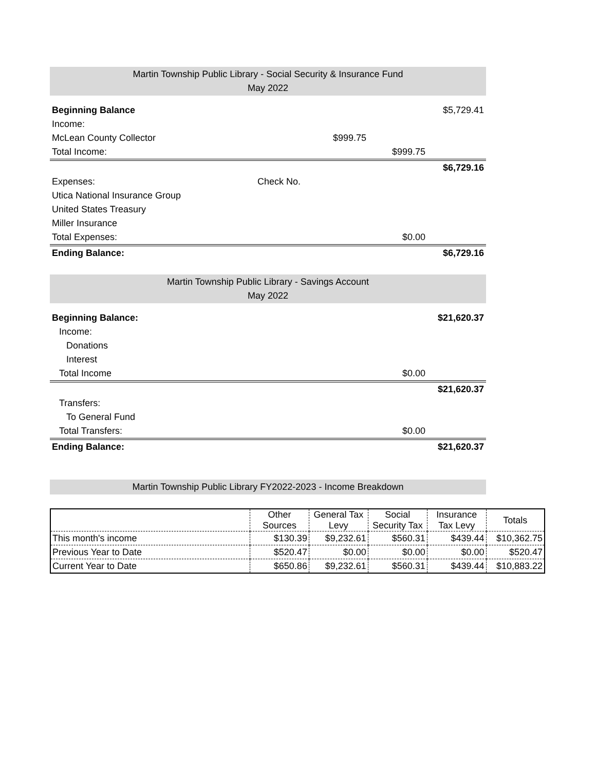Martin Township Public Library - Social Security & Insurance Fund
May 2022
| Beginning Balance | | | | $5,729.41 |
| Income: | | | | |
| McLean County Collector | | $999.75 | | |
| Total Income: | | | $999.75 | |
| | | | | $6,729.16 |
| Expenses: | Check No. | | | |
| Utica National Insurance Group | | | | |
| United States Treasury | | | | |
| Miller Insurance | | | | |
| Total Expenses: | | | $0.00 | |
| Ending Balance: | | | | $6,729.16 |
Martin Township Public Library - Savings Account
May 2022
| Beginning Balance: | | | $21,620.37 |
| Income: | | | |
| Donations | | | |
| Interest | | | |
| Total Income | | $0.00 | |
| | | | $21,620.37 |
| Transfers: | | | |
| To General Fund | | | |
| Total Transfers: | | $0.00 | |
| Ending Balance: | | | $21,620.37 |
Martin Township Public Library FY2022-2023 - Income Breakdown
| | Other Sources | General Tax Levy | Social Security Tax | Insurance Tax Levy | Totals |
| --- | --- | --- | --- | --- | --- |
| This month's income | $130.39 | $9,232.61 | $560.31 | $439.44 | $10,362.75 |
| Previous Year to Date | $520.47 | $0.00 | $0.00 | $0.00 | $520.47 |
| Current Year to Date | $650.86 | $9,232.61 | $560.31 | $439.44 | $10,883.22 |